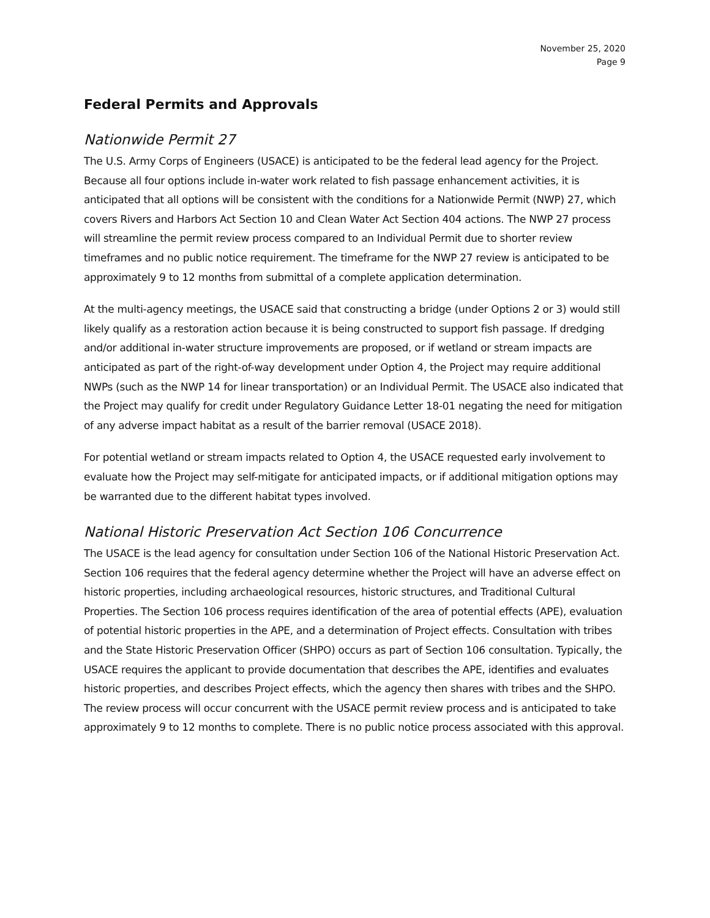November 25, 2020
Page 9
Federal Permits and Approvals
Nationwide Permit 27
The U.S. Army Corps of Engineers (USACE) is anticipated to be the federal lead agency for the Project. Because all four options include in-water work related to fish passage enhancement activities, it is anticipated that all options will be consistent with the conditions for a Nationwide Permit (NWP) 27, which covers Rivers and Harbors Act Section 10 and Clean Water Act Section 404 actions. The NWP 27 process will streamline the permit review process compared to an Individual Permit due to shorter review timeframes and no public notice requirement. The timeframe for the NWP 27 review is anticipated to be approximately 9 to 12 months from submittal of a complete application determination.
At the multi-agency meetings, the USACE said that constructing a bridge (under Options 2 or 3) would still likely qualify as a restoration action because it is being constructed to support fish passage. If dredging and/or additional in-water structure improvements are proposed, or if wetland or stream impacts are anticipated as part of the right-of-way development under Option 4, the Project may require additional NWPs (such as the NWP 14 for linear transportation) or an Individual Permit. The USACE also indicated that the Project may qualify for credit under Regulatory Guidance Letter 18-01 negating the need for mitigation of any adverse impact habitat as a result of the barrier removal (USACE 2018).
For potential wetland or stream impacts related to Option 4, the USACE requested early involvement to evaluate how the Project may self-mitigate for anticipated impacts, or if additional mitigation options may be warranted due to the different habitat types involved.
National Historic Preservation Act Section 106 Concurrence
The USACE is the lead agency for consultation under Section 106 of the National Historic Preservation Act. Section 106 requires that the federal agency determine whether the Project will have an adverse effect on historic properties, including archaeological resources, historic structures, and Traditional Cultural Properties. The Section 106 process requires identification of the area of potential effects (APE), evaluation of potential historic properties in the APE, and a determination of Project effects. Consultation with tribes and the State Historic Preservation Officer (SHPO) occurs as part of Section 106 consultation. Typically, the USACE requires the applicant to provide documentation that describes the APE, identifies and evaluates historic properties, and describes Project effects, which the agency then shares with tribes and the SHPO. The review process will occur concurrent with the USACE permit review process and is anticipated to take approximately 9 to 12 months to complete. There is no public notice process associated with this approval.